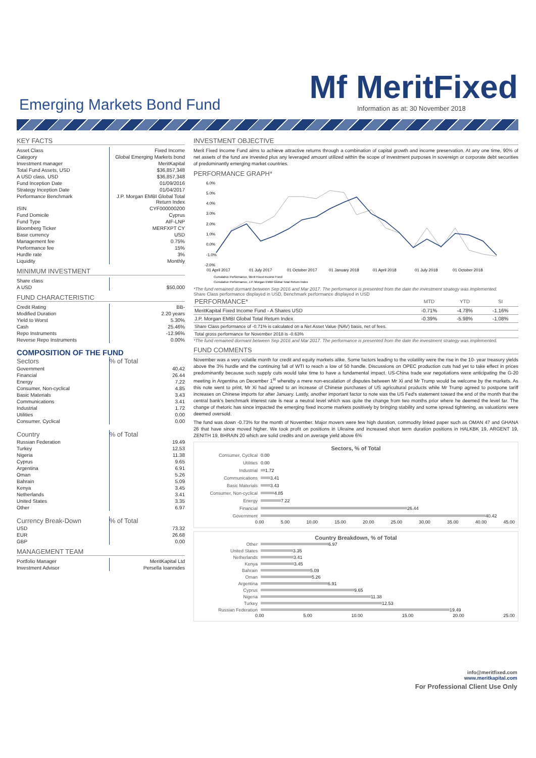Mf MeritFixed Emerging Markets Bond Fund
Information as at: 30 November 2018
KEY FACTS
| Asset Class | Fixed Income |
| Category | Global Emerging Markets bond |
| Investment manager | MeritKapital |
| Total Fund Assets, USD | $36,857,348 |
| A USD class, USD | $36,857,348 |
| Fund Inception Date | 01/09/2016 |
| Strategy Inception Date | 01/04/2017 |
| Performance Benchmark | J.P. Morgan EMBI Global Total Return Index |
| ISIN | CYF000000200 |
| Fund Domicile | Cyprus |
| Fund Type | AIF-LNP |
| Bloomberg Ticker | MERFXPT CY |
| Base currency | USD |
| Management fee | 0.75% |
| Performance fee | 15% |
| Hurdle rate | 3% |
| Liquidity | Monthly |
MINIMUM INVESTMENT
| Share class | |
| A USD | $50,000 |
FUND CHARACTERISTIC
| Credit Rating | BB- |
| Modified Duration | 2.20 years |
| Yield to Worst | 5.30% |
| Cash | 25.46% |
| Repo Instruments | -12.96% |
| Reverse Repo Instruments | 0.00% |
COMPOSITION OF THE FUND
| Sectors | % of Total |
| Government | 40.42 |
| Financial | 26.44 |
| Energy | 7.22 |
| Consumer, Non-cyclical | 4.85 |
| Basic Materials | 3.43 |
| Communications | 3.41 |
| Industrial | 1.72 |
| Utilities | 0.00 |
| Consumer, Cyclical | 0.00 |
| Country | % of Total |
| Russian Federation | 19.49 |
| Turkey | 12.53 |
| Nigeria | 11.38 |
| Cyprus | 9.65 |
| Argentina | 6.91 |
| Oman | 5.26 |
| Bahrain | 5.09 |
| Kenya | 3.45 |
| Netherlands | 3.41 |
| United States | 3.35 |
| Other | 6.97 |
| Currency Break-Down | % of Total |
| USD | 73.32 |
| EUR | 26.68 |
| GBP | 0.00 |
MANAGEMENT TEAM
| Portfolio Manager | MeritKapital Ltd |
| Investment Advisor | Persella Ioannides |
INVESTMENT OBJECTIVE
Merit Fixed Income Fund aims to achieve attractive returns through a combination of capital growth and income preservation. At any one time, 90% of net assets of the fund are invested plus any leveraged amount utilized within the scope of investment purposes in sovereign or corporate debt securities of predominantly emerging market countries.
PERFORMANCE GRAPH*
6.0%
5.0%
4.0%
3.0%
2.0%
1.0%
0.0%
-1.0%
-2.0%
01 April 2017
01 July 2017
01 October 2017
01 January 2018
01 April 2018
01 July 2018
01 October 2018
Cumulative Performance, Merit Fixed Income Fund
Cumulative Performance, J.P. Morgan EMBI Global Total Return Index
*The fund remained dormant between Sep 2016 and Mar 2017. The performance is presented from the date the investment strategy was implemented.
Share Class performance displayed in USD, Benchmark performance displayed in USD
| PERFORMANCE* | MTD | YTD | SI |
| --- | --- | --- | --- |
| MeritKapital Fixed Income Fund - A Shares USD | -0.71% | -4.78% | -1.16% |
| J.P. Morgan EMBI Global Total Return Index | -0.39% | -5.98% | -1.08% |
| Share Class performance of -0.71% is calculated on a Net Asset Value (NAV) basis, net of fees. | | | |
| Total gross performance for November 2018 is -0.63% | | | |
*The fund remained dormant between Sep 2016 and Mar 2017. The performance is presented from the date the investment strategy was implemented.
FUND COMMENTS
November was a very volatile month for credit and equity markets alike. Some factors leading to the volatility were the rise in the 10- year treasury yields above the 3% hurdle and the continuing fall of WTI to reach a low of 50 handle. Discussions on OPEC production cuts had yet to take effect in prices predominantly because such supply cuts would take time to have a fundamental impact. US-China trade war negotiations were anticipating the G-20 meeting in Argentina on December 1<sup>st</sup> whereby a mere non-escalation of disputes between Mr Xi and Mr Trump would be welcome by the markets. As this note went to print, Mr Xi had agreed to an increase of Chinese purchases of US agricultural products while Mr Trump agreed to postpone tariff increases on Chinese imports for after January. Lastly, another important factor to note was the US Fed's statement toward the end of the month that the central bank's benchmark interest rate is near a neutral level which was quite the change from two months prior where he deemed the level far. The change of rhetoric has since impacted the emerging fixed income markets positively by bringing stability and some spread tightening, as valuations were deemed oversold.
The fund was down -0.73% for the month of November. Major movers were few high duration, commodity linked paper such as OMAN 47 and GHANA 26 that have since moved higher. We took profit on positions in Ukraine and increased short term duration positions in HALKBK 19, ARGENT 19, ZENITH 19, BHRAIN 20 which are solid credits and on average yield above 6%
Sectors, % of Total
Consumer, Cyclical 0.00
Utilities 0.00
Industrial 1.72
Communications 3.41
Basic Materials 3.43
Consumer, Non-cyclical 4.85
Energy 7.22
Financial 26.44
Government 40.42
0.00 5.00 10.00 15.00 20.00 25.00 30.00 35.00 40.00 45.00
Country Breakdown, % of Total
Other 6.97
United States 3.35
Netherlands 3.41
Kenya 3.45
Bahrain 5.09
Oman 5.26
Argentina 6.91
Cyprus 9.65
Nigeria 11.38
Turkey 12.53
Russian Federation 19.49
0.00 5.00 10.00 15.00 20.00 25.00
info@meritfixed.com
www.meritkapital.com
For Professional Client Use Only